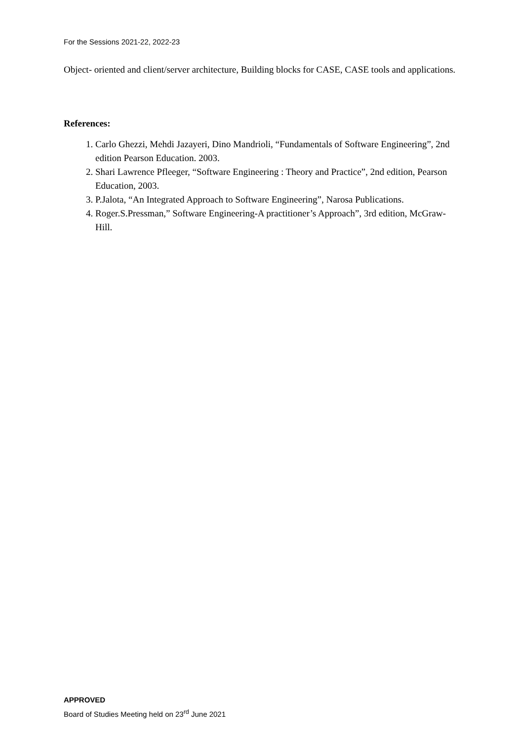For the Sessions 2021-22, 2022-23
Object- oriented and client/server architecture, Building blocks for CASE, CASE tools and applications.
References:
1. Carlo Ghezzi, Mehdi Jazayeri, Dino Mandrioli, “Fundamentals of Software Engineering”, 2nd edition Pearson Education. 2003.
2. Shari Lawrence Pfleeger, “Software Engineering : Theory and Practice”, 2nd edition, Pearson Education, 2003.
3. P.Jalota, “An Integrated Approach to Software Engineering”, Narosa Publications.
4. Roger.S.Pressman,” Software Engineering-A practitioner’s Approach”, 3rd edition, McGraw-Hill.
APPROVED
Board of Studies Meeting held on 23<sup>rd</sup> June 2021